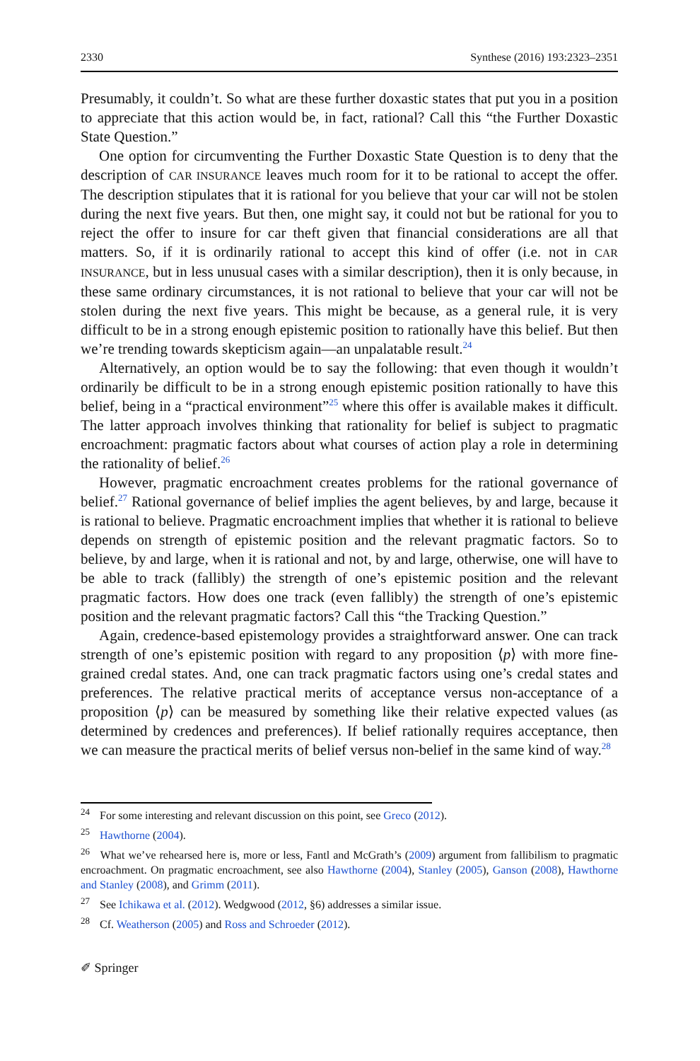2330 Synthese (2016) 193:2323–2351
Presumably, it couldn’t. So what are these further doxastic states that put you in a position to appreciate that this action would be, in fact, rational? Call this “the Further Doxastic State Question.”
One option for circumventing the Further Doxastic State Question is to deny that the description of CAR INSURANCE leaves much room for it to be rational to accept the offer. The description stipulates that it is rational for you believe that your car will not be stolen during the next five years. But then, one might say, it could not but be rational for you to reject the offer to insure for car theft given that financial considerations are all that matters. So, if it is ordinarily rational to accept this kind of offer (i.e. not in CAR INSURANCE, but in less unusual cases with a similar description), then it is only because, in these same ordinary circumstances, it is not rational to believe that your car will not be stolen during the next five years. This might be because, as a general rule, it is very difficult to be in a strong enough epistemic position to rationally have this belief. But then we’re trending towards skepticism again—an unpalatable result.<sup>24</sup>
Alternatively, an option would be to say the following: that even though it wouldn’t ordinarily be difficult to be in a strong enough epistemic position rationally to have this belief, being in a “practical environment”<sup>25</sup> where this offer is available makes it difficult. The latter approach involves thinking that rationality for belief is subject to pragmatic encroachment: pragmatic factors about what courses of action play a role in determining the rationality of belief.<sup>26</sup>
However, pragmatic encroachment creates problems for the rational governance of belief.<sup>27</sup> Rational governance of belief implies the agent believes, by and large, because it is rational to believe. Pragmatic encroachment implies that whether it is rational to believe depends on strength of epistemic position and the relevant pragmatic factors. So to believe, by and large, when it is rational and not, by and large, otherwise, one will have to be able to track (fallibly) the strength of one’s epistemic position and the relevant pragmatic factors. How does one track (even fallibly) the strength of one’s epistemic position and the relevant pragmatic factors? Call this “the Tracking Question.”
Again, credence-based epistemology provides a straightforward answer. One can track strength of one’s epistemic position with regard to any proposition ⟨p⟩ with more fine-grained credal states. And, one can track pragmatic factors using one’s credal states and preferences. The relative practical merits of acceptance versus non-acceptance of a proposition ⟨p⟩ can be measured by something like their relative expected values (as determined by credences and preferences). If belief rationally requires acceptance, then we can measure the practical merits of belief versus non-belief in the same kind of way.<sup>28</sup>
<sup>24</sup> For some interesting and relevant discussion on this point, see Greco (2012).
<sup>25</sup> Hawthorne (2004).
<sup>26</sup> What we’ve rehearsed here is, more or less, Fantl and McGrath’s (2009) argument from fallibilism to pragmatic encroachment. On pragmatic encroachment, see also Hawthorne (2004), Stanley (2005), Ganson (2008), Hawthorne and Stanley (2008), and Grimm (2011).
<sup>27</sup> See Ichikawa et al. (2012). Wedgwood (2012, §6) addresses a similar issue.
<sup>28</sup> Cf. Weatherson (2005) and Ross and Schroeder (2012).
✐ Springer